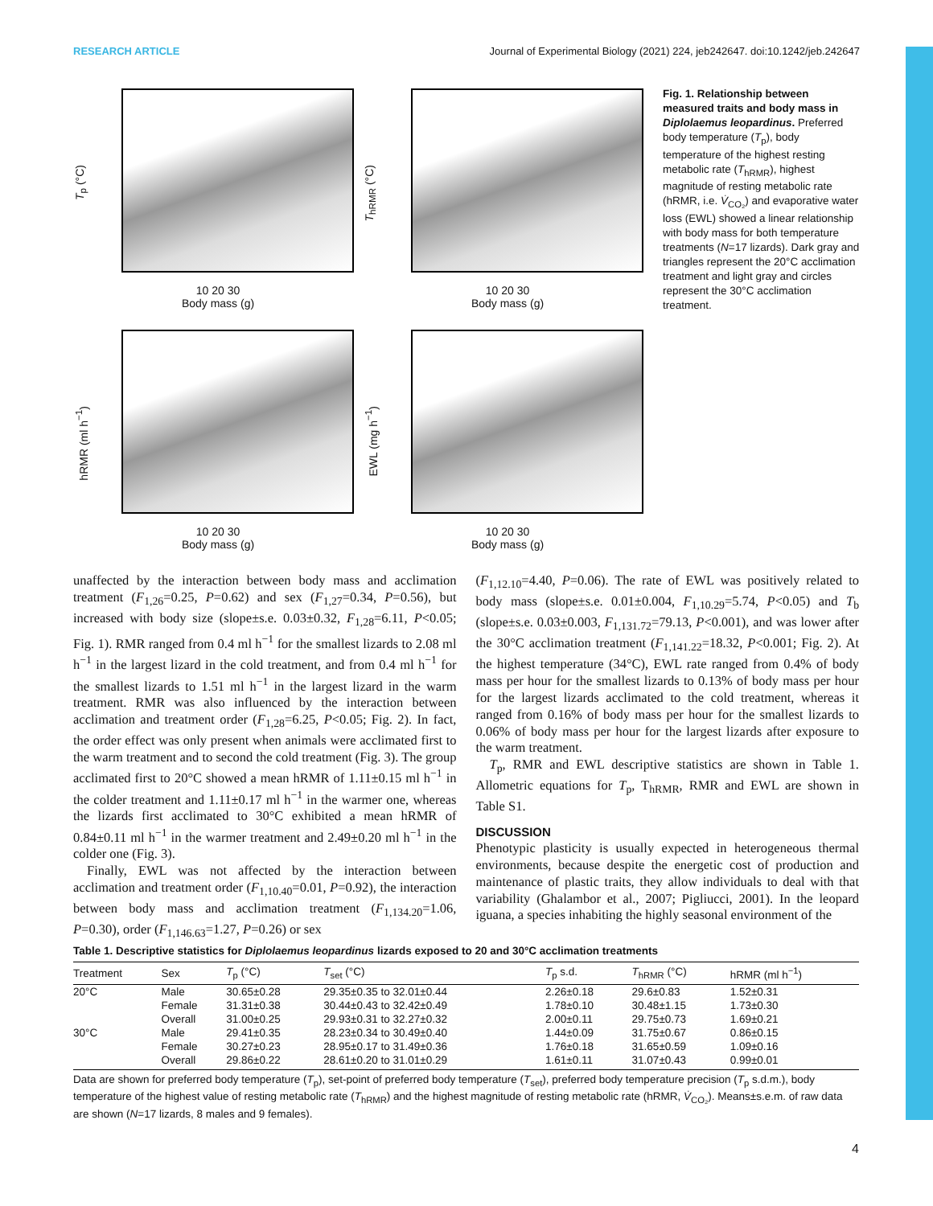RESEARCH ARTICLE Journal of Experimental Biology (2021) 224, jeb242647. doi:10.1242/jeb.242647
T<sub>p</sub> (°C)
10 20 30
Body mass (g)
T<sub>hRMR</sub> (°C)
10 20 30
Body mass (g)
hRMR (ml h<sup>−1</sup>)
10 20 30
Body mass (g)
EWL (mg h<sup>−1</sup>)
10 20 30
Body mass (g)
Fig. 1. Relationship between measured traits and body mass in Diplolaemus leopardinus. Preferred body temperature (T<sub>p</sub>), body temperature of the highest resting metabolic rate (T<sub>hRMR</sub>), highest magnitude of resting metabolic rate (hRMR, i.e. V̇<sub>CO₂</sub>) and evaporative water loss (EWL) showed a linear relationship with body mass for both temperature treatments (N=17 lizards). Dark gray and triangles represent the 20°C acclimation treatment and light gray and circles represent the 30°C acclimation treatment.
unaffected by the interaction between body mass and acclimation treatment (F<sub>1,26</sub>=0.25, P=0.62) and sex (F<sub>1,27</sub>=0.34, P=0.56), but increased with body size (slope±s.e. 0.03±0.32, F<sub>1,28</sub>=6.11, P<0.05; Fig. 1). RMR ranged from 0.4 ml h<sup>−1</sup> for the smallest lizards to 2.08 ml h<sup>−1</sup> in the largest lizard in the cold treatment, and from 0.4 ml h<sup>−1</sup> for the smallest lizards to 1.51 ml h<sup>−1</sup> in the largest lizard in the warm treatment. RMR was also influenced by the interaction between acclimation and treatment order (F<sub>1,28</sub>=6.25, P<0.05; Fig. 2). In fact, the order effect was only present when animals were acclimated first to the warm treatment and to second the cold treatment (Fig. 3). The group acclimated first to 20°C showed a mean hRMR of 1.11±0.15 ml h<sup>−1</sup> in the colder treatment and 1.11±0.17 ml h<sup>−1</sup> in the warmer one, whereas the lizards first acclimated to 30°C exhibited a mean hRMR of 0.84±0.11 ml h<sup>−1</sup> in the warmer treatment and 2.49±0.20 ml h<sup>−1</sup> in the colder one (Fig. 3).
Finally, EWL was not affected by the interaction between acclimation and treatment order (F<sub>1,10.40</sub>=0.01, P=0.92), the interaction between body mass and acclimation treatment (F<sub>1,134.20</sub>=1.06, P=0.30), order (F<sub>1,146.63</sub>=1.27, P=0.26) or sex
(F<sub>1,12.10</sub>=4.40, P=0.06). The rate of EWL was positively related to body mass (slope±s.e. 0.01±0.004, F<sub>1,10.29</sub>=5.74, P<0.05) and T<sub>b</sub> (slope±s.e. 0.03±0.003, F<sub>1,131.72</sub>=79.13, P<0.001), and was lower after the 30°C acclimation treatment (F<sub>1,141.22</sub>=18.32, P<0.001; Fig. 2). At the highest temperature (34°C), EWL rate ranged from 0.4% of body mass per hour for the smallest lizards to 0.13% of body mass per hour for the largest lizards acclimated to the cold treatment, whereas it ranged from 0.16% of body mass per hour for the smallest lizards to 0.06% of body mass per hour for the largest lizards after exposure to the warm treatment.
T<sub>p</sub>, RMR and EWL descriptive statistics are shown in Table 1. Allometric equations for T<sub>p</sub>, T<sub>hRMR</sub>, RMR and EWL are shown in Table S1.
DISCUSSION
Phenotypic plasticity is usually expected in heterogeneous thermal environments, because despite the energetic cost of production and maintenance of plastic traits, they allow individuals to deal with that variability (Ghalambor et al., 2007; Pigliucci, 2001). In the leopard iguana, a species inhabiting the highly seasonal environment of the
Table 1. Descriptive statistics for Diplolaemus leopardinus lizards exposed to 20 and 30°C acclimation treatments
| Treatment | Sex | T<sub>p</sub> (°C) | T<sub>set</sub> (°C) | T<sub>p</sub> s.d. | T<sub>hRMR</sub> (°C) | hRMR (ml h<sup>−1</sup>) |
| --- | --- | --- | --- | --- | --- | --- |
| 20°C | Male | 30.65±0.28 | 29.35±0.35 to 32.01±0.44 | 2.26±0.18 | 29.6±0.83 | 1.52±0.31 |
| | Female | 31.31±0.38 | 30.44±0.43 to 32.42±0.49 | 1.78±0.10 | 30.48±1.15 | 1.73±0.30 |
| | Overall | 31.00±0.25 | 29.93±0.31 to 32.27±0.32 | 2.00±0.11 | 29.75±0.73 | 1.69±0.21 |
| 30°C | Male | 29.41±0.35 | 28.23±0.34 to 30.49±0.40 | 1.44±0.09 | 31.75±0.67 | 0.86±0.15 |
| | Female | 30.27±0.23 | 28.95±0.17 to 31.49±0.36 | 1.76±0.18 | 31.65±0.59 | 1.09±0.16 |
| | Overall | 29.86±0.22 | 28.61±0.20 to 31.01±0.29 | 1.61±0.11 | 31.07±0.43 | 0.99±0.01 |
Data are shown for preferred body temperature (T<sub>p</sub>), set-point of preferred body temperature (T<sub>set</sub>), preferred body temperature precision (T<sub>p</sub> s.d.m.), body temperature of the highest value of resting metabolic rate (T<sub>hRMR</sub>) and the highest magnitude of resting metabolic rate (hRMR, V̇<sub>CO₂</sub>). Means±s.e.m. of raw data are shown (N=17 lizards, 8 males and 9 females).
4